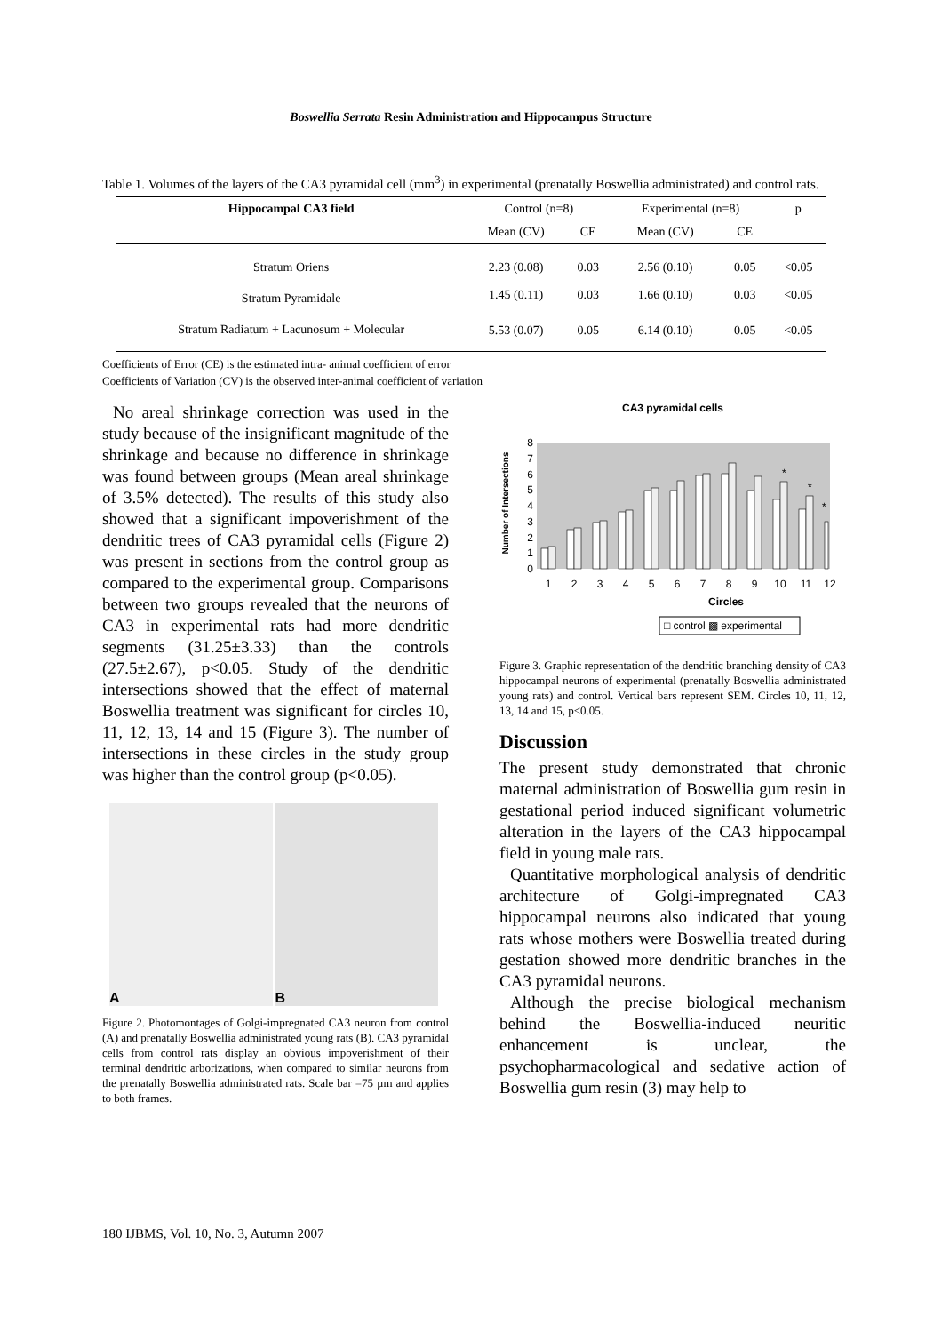Boswellia Serrata Resin Administration and Hippocampus Structure
Table 1. Volumes of the layers of the CA3 pyramidal cell (mm<sup>3</sup>) in experimental (prenatally Boswellia administrated) and control rats.
| Hippocampal CA3 field | Control (n=8) | | Experimental (n=8) | | p |
| | Mean (CV) | CE | Mean (CV) | CE | |
| Stratum Oriens | 2.23 (0.08) | 0.03 | 2.56 (0.10) | 0.05 | <0.05 |
| Stratum Pyramidale | 1.45 (0.11) | 0.03 | 1.66 (0.10) | 0.03 | <0.05 |
| Stratum Radiatum + Lacunosum + Molecular | 5.53 (0.07) | 0.05 | 6.14 (0.10) | 0.05 | <0.05 |
Coefficients of Error (CE) is the estimated intra- animal coefficient of error
Coefficients of Variation (CV) is the observed inter-animal coefficient of variation
No areal shrinkage correction was used in the study because of the insignificant magnitude of the shrinkage and because no difference in shrinkage was found between groups (Mean areal shrinkage of 3.5% detected). The results of this study also showed that a significant impoverishment of the dendritic trees of CA3 pyramidal cells (Figure 2) was present in sections from the control group as compared to the experimental group. Comparisons between two groups revealed that the neurons of CA3 in experimental rats had more dendritic segments (31.25±3.33) than the controls (27.5±2.67), p<0.05. Study of the dendritic intersections showed that the effect of maternal Boswellia treatment was significant for circles 10, 11, 12, 13, 14 and 15 (Figure 3). The number of intersections in these circles in the study group was higher than the control group (p<0.05).
A B
Figure 2. Photomontages of Golgi-impregnated CA3 neuron from control (A) and prenatally Boswellia administrated young rats (B). CA3 pyramidal cells from control rats display an obvious impoverishment of their terminal dendritic arborizations, when compared to similar neurons from the prenatally Boswellia administrated rats. Scale bar =75 µm and applies to both frames.
CA3 pyramidal cells
Number of Intersections
0
1
2
3
4
5
6
7
8
*
*
*
1
2
3
4
5
6
7
8
9
10
11
12
Circles
□ control ▩ experimental
Figure 3. Graphic representation of the dendritic branching density of CA3 hippocampal neurons of experimental (prenatally Boswellia administrated young rats) and control. Vertical bars represent SEM. Circles 10, 11, 12, 13, 14 and 15, p<0.05.
Discussion
The present study demonstrated that chronic maternal administration of Boswellia gum resin in gestational period induced significant volumetric alteration in the layers of the CA3 hippocampal field in young male rats.
Quantitative morphological analysis of dendritic architecture of Golgi-impregnated CA3 hippocampal neurons also indicated that young rats whose mothers were Boswellia treated during gestation showed more dendritic branches in the CA3 pyramidal neurons.
Although the precise biological mechanism behind the Boswellia-induced neuritic enhancement is unclear, the psychopharmacological and sedative action of Boswellia gum resin (3) may help to
180 IJBMS, Vol. 10, No. 3, Autumn 2007